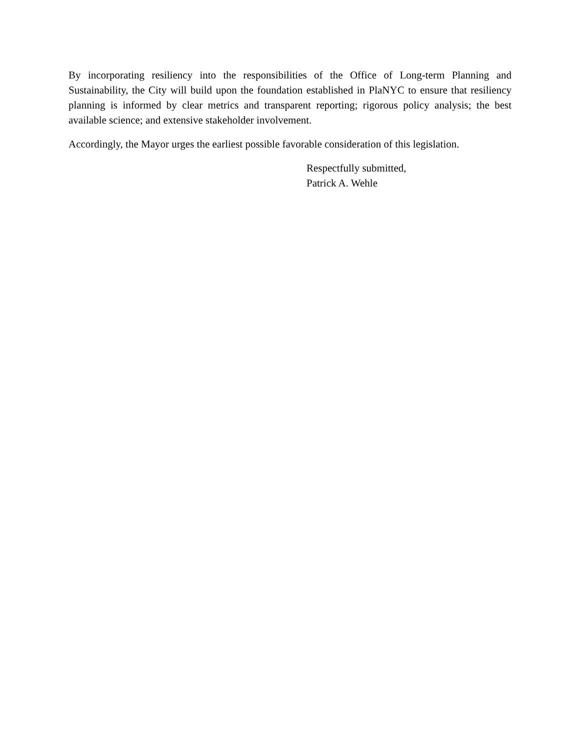By incorporating resiliency into the responsibilities of the Office of Long-term Planning and Sustainability, the City will build upon the foundation established in PlaNYC to ensure that resiliency planning is informed by clear metrics and transparent reporting; rigorous policy analysis; the best available science; and extensive stakeholder involvement.
Accordingly, the Mayor urges the earliest possible favorable consideration of this legislation.
Respectfully submitted,
Patrick A. Wehle